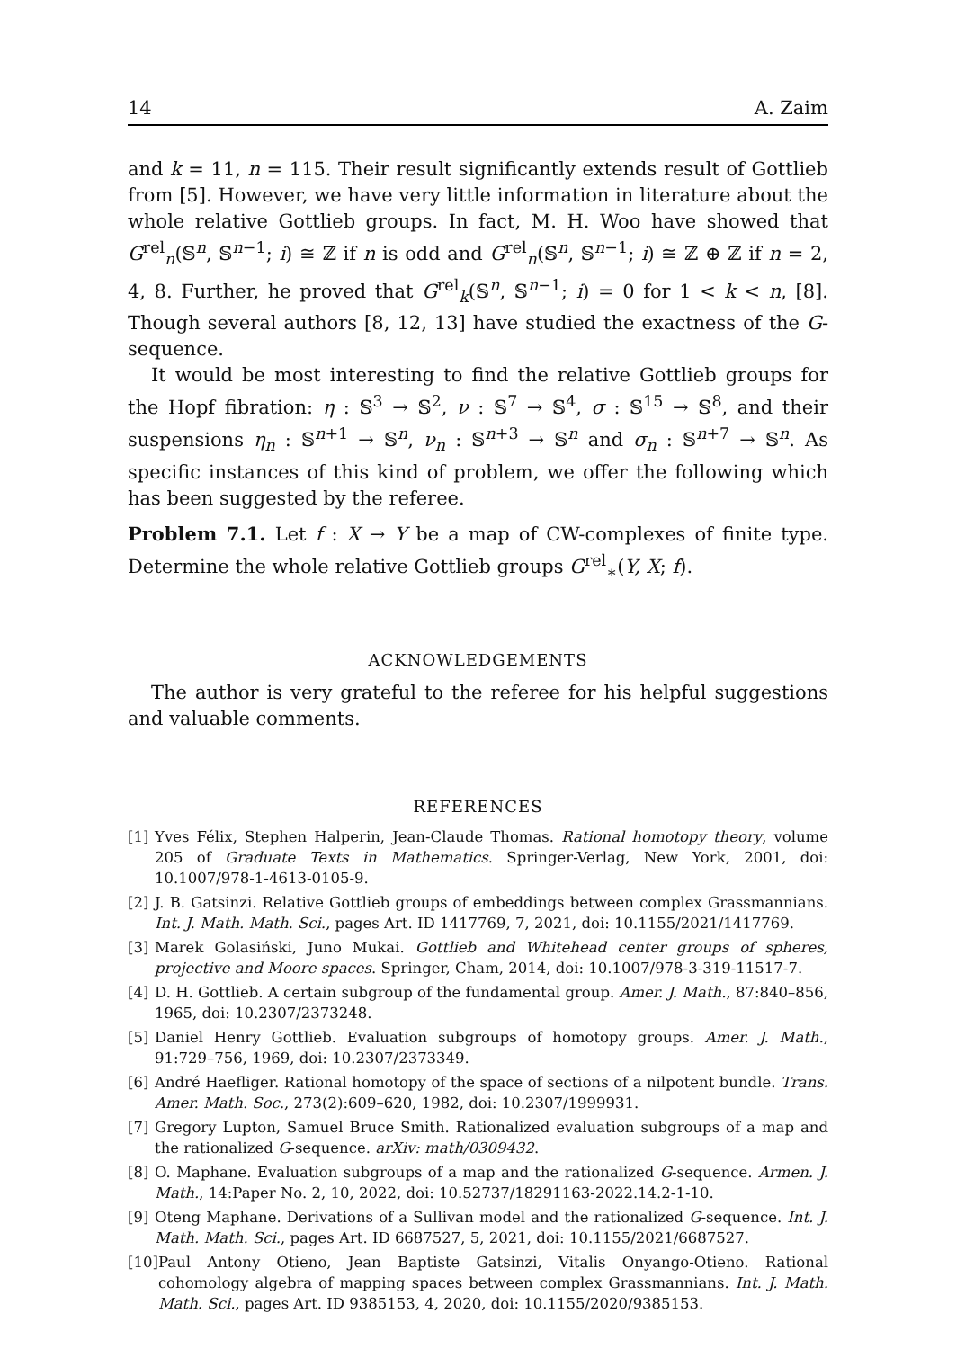14 A. Zaim
and k = 11, n = 115. Their result significantly extends result of Gottlieb from [5]. However, we have very little information in literature about the whole relative Gottlieb groups. In fact, M. H. Woo have showed that G<sup>rel</sup><sub>n</sub>(𝕊<sup>n</sup>, 𝕊<sup>n−1</sup>; i) ≅ ℤ if n is odd and G<sup>rel</sup><sub>n</sub>(𝕊<sup>n</sup>, 𝕊<sup>n−1</sup>; i) ≅ ℤ ⊕ ℤ if n = 2, 4, 8. Further, he proved that G<sup>rel</sup><sub>k</sub>(𝕊<sup>n</sup>, 𝕊<sup>n−1</sup>; i) = 0 for 1 < k < n, [8]. Though several authors [8, 12, 13] have studied the exactness of the G-sequence.
It would be most interesting to find the relative Gottlieb groups for the Hopf fibration: η : 𝕊<sup>3</sup> → 𝕊<sup>2</sup>, ν : 𝕊<sup>7</sup> → 𝕊<sup>4</sup>, σ : 𝕊<sup>15</sup> → 𝕊<sup>8</sup>, and their suspensions η<sub>n</sub> : 𝕊<sup>n+1</sup> → 𝕊<sup>n</sup>, ν<sub>n</sub> : 𝕊<sup>n+3</sup> → 𝕊<sup>n</sup> and σ<sub>n</sub> : 𝕊<sup>n+7</sup> → 𝕊<sup>n</sup>. As specific instances of this kind of problem, we offer the following which has been suggested by the referee.
Problem 7.1. Let f : X → Y be a map of CW-complexes of finite type. Determine the whole relative Gottlieb groups G<sup>rel</sup><sub>∗</sub>(Y, X; f).
ACKNOWLEDGEMENTS
The author is very grateful to the referee for his helpful suggestions and valuable comments.
REFERENCES
[1] Yves Félix, Stephen Halperin, Jean-Claude Thomas. Rational homotopy theory, volume 205 of Graduate Texts in Mathematics. Springer-Verlag, New York, 2001, doi: 10.1007/978-1-4613-0105-9.
[2] J. B. Gatsinzi. Relative Gottlieb groups of embeddings between complex Grassmannians. Int. J. Math. Math. Sci., pages Art. ID 1417769, 7, 2021, doi: 10.1155/2021/1417769.
[3] Marek Golasiński, Juno Mukai. Gottlieb and Whitehead center groups of spheres, projective and Moore spaces. Springer, Cham, 2014, doi: 10.1007/978-3-319-11517-7.
[4] D. H. Gottlieb. A certain subgroup of the fundamental group. Amer. J. Math., 87:840–856, 1965, doi: 10.2307/2373248.
[5] Daniel Henry Gottlieb. Evaluation subgroups of homotopy groups. Amer. J. Math., 91:729–756, 1969, doi: 10.2307/2373349.
[6] André Haefliger. Rational homotopy of the space of sections of a nilpotent bundle. Trans. Amer. Math. Soc., 273(2):609–620, 1982, doi: 10.2307/1999931.
[7] Gregory Lupton, Samuel Bruce Smith. Rationalized evaluation subgroups of a map and the rationalized G-sequence. arXiv: math/0309432.
[8] O. Maphane. Evaluation subgroups of a map and the rationalized G-sequence. Armen. J. Math., 14:Paper No. 2, 10, 2022, doi: 10.52737/18291163-2022.14.2-1-10.
[9] Oteng Maphane. Derivations of a Sullivan model and the rationalized G-sequence. Int. J. Math. Math. Sci., pages Art. ID 6687527, 5, 2021, doi: 10.1155/2021/6687527.
[10] Paul Antony Otieno, Jean Baptiste Gatsinzi, Vitalis Onyango-Otieno. Rational cohomology algebra of mapping spaces between complex Grassmannians. Int. J. Math. Math. Sci., pages Art. ID 9385153, 4, 2020, doi: 10.1155/2020/9385153.